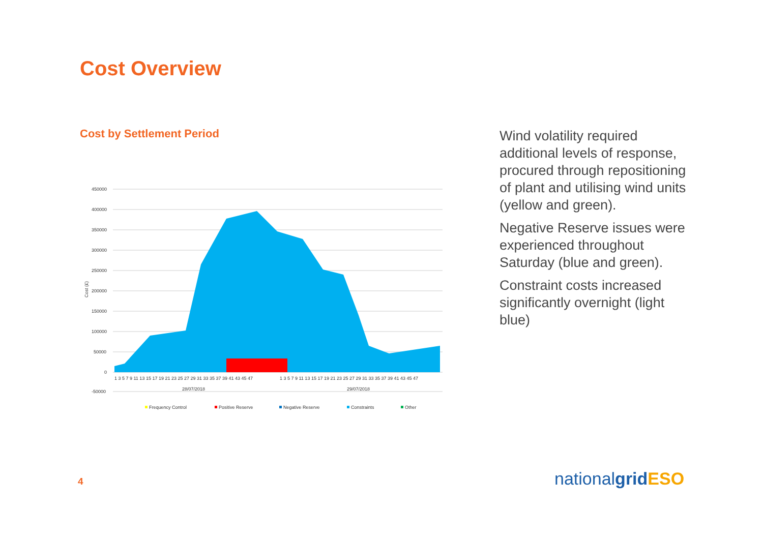Cost Overview
Cost by Settlement Period
450000
400000
350000
300000
250000
200000
150000
100000
50000
0
-50000
Cost (£)
1 3 5 7 9 11 13 15 17 19 21 23 25 27 29 31 33 35 37 39 41 43 45 47
1 3 5 7 9 11 13 15 17 19 21 23 25 27 29 31 33 35 37 39 41 43 45 47
28/07/2018
29/07/2018
Frequency Control
Positive Reserve
Negative Reserve
Constraints
Other
Wind volatility required additional levels of response, procured through repositioning of plant and utilising wind units (yellow and green).
Negative Reserve issues were experienced throughout Saturday (blue and green).
Constraint costs increased significantly overnight (light blue)
4 nationalgrid ESO